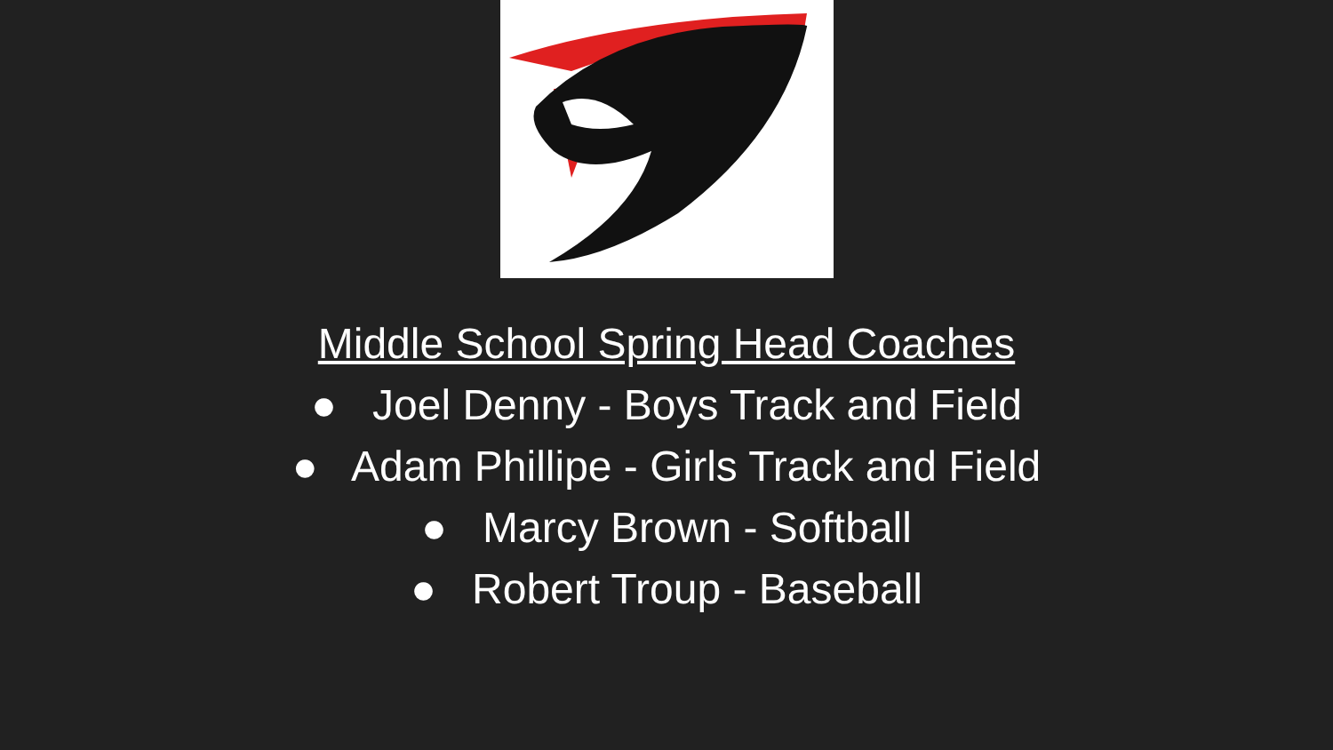Middle School Spring Head Coaches
● Joel Denny - Boys Track and Field
● Adam Phillipe - Girls Track and Field
● Marcy Brown - Softball
● Robert Troup - Baseball